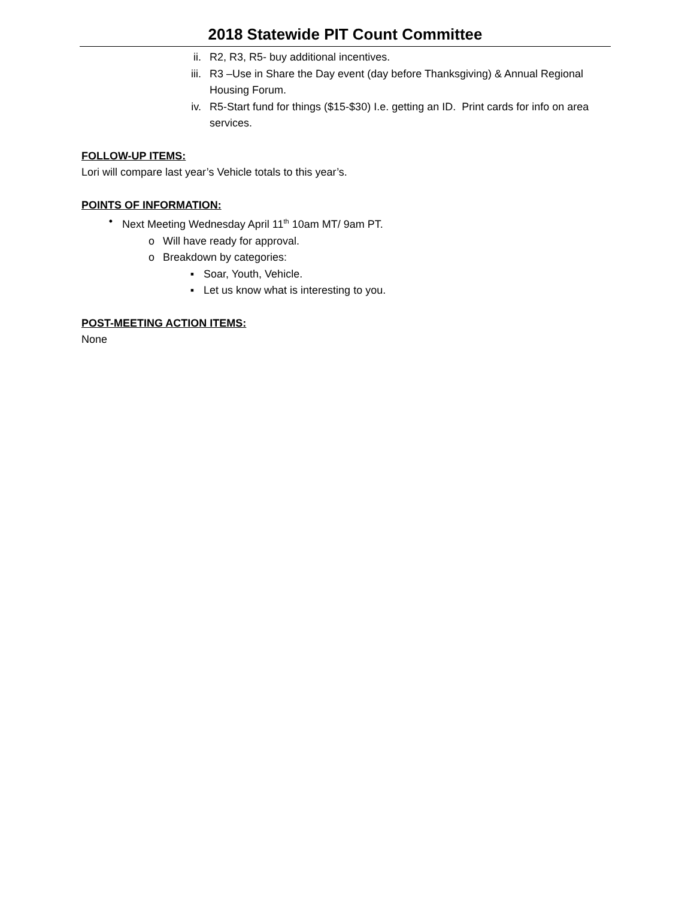2018 Statewide PIT Count Committee
ii. R2, R3, R5- buy additional incentives.
iii. R3 –Use in Share the Day event (day before Thanksgiving) & Annual Regional Housing Forum.
iv. R5-Start fund for things ($15-$30) I.e. getting an ID. Print cards for info on area services.
FOLLOW-UP ITEMS:
Lori will compare last year’s Vehicle totals to this year’s.
POINTS OF INFORMATION:
• Next Meeting Wednesday April 11<sup>th</sup> 10am MT/ 9am PT.
o Will have ready for approval.
o Breakdown by categories:
▪ Soar, Youth, Vehicle.
▪ Let us know what is interesting to you.
POST-MEETING ACTION ITEMS:
None